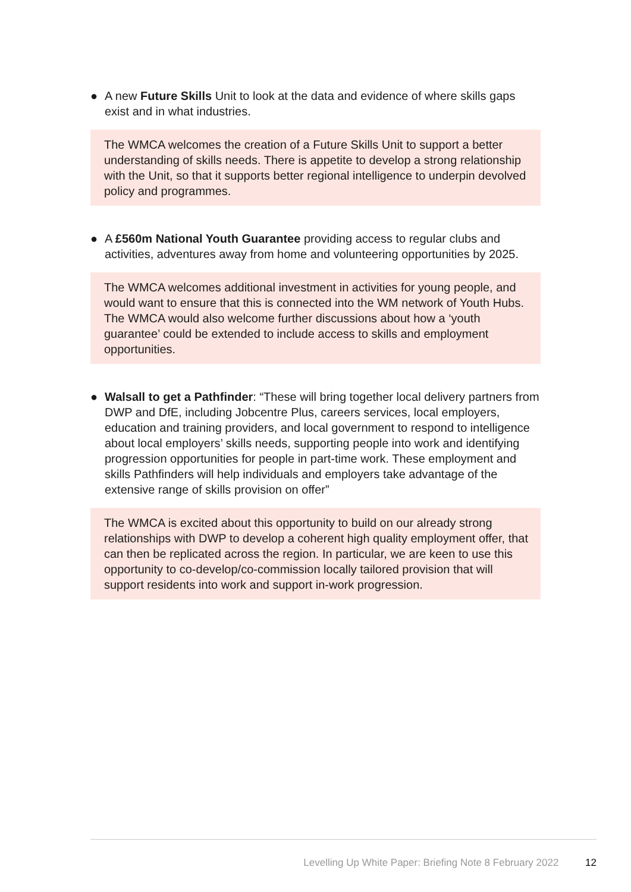● A new Future Skills Unit to look at the data and evidence of where skills gaps exist and in what industries.
The WMCA welcomes the creation of a Future Skills Unit to support a better understanding of skills needs. There is appetite to develop a strong relationship with the Unit, so that it supports better regional intelligence to underpin devolved policy and programmes.
● A £560m National Youth Guarantee providing access to regular clubs and activities, adventures away from home and volunteering opportunities by 2025.
The WMCA welcomes additional investment in activities for young people, and would want to ensure that this is connected into the WM network of Youth Hubs. The WMCA would also welcome further discussions about how a ‘youth guarantee’ could be extended to include access to skills and employment opportunities.
● Walsall to get a Pathfinder: “These will bring together local delivery partners from DWP and DfE, including Jobcentre Plus, careers services, local employers, education and training providers, and local government to respond to intelligence about local employers’ skills needs, supporting people into work and identifying progression opportunities for people in part-time work. These employment and skills Pathfinders will help individuals and employers take advantage of the extensive range of skills provision on offer”
The WMCA is excited about this opportunity to build on our already strong relationships with DWP to develop a coherent high quality employment offer, that can then be replicated across the region. In particular, we are keen to use this opportunity to co-develop/co-commission locally tailored provision that will support residents into work and support in-work progression.
Levelling Up White Paper: Briefing Note 8 February 2022 12